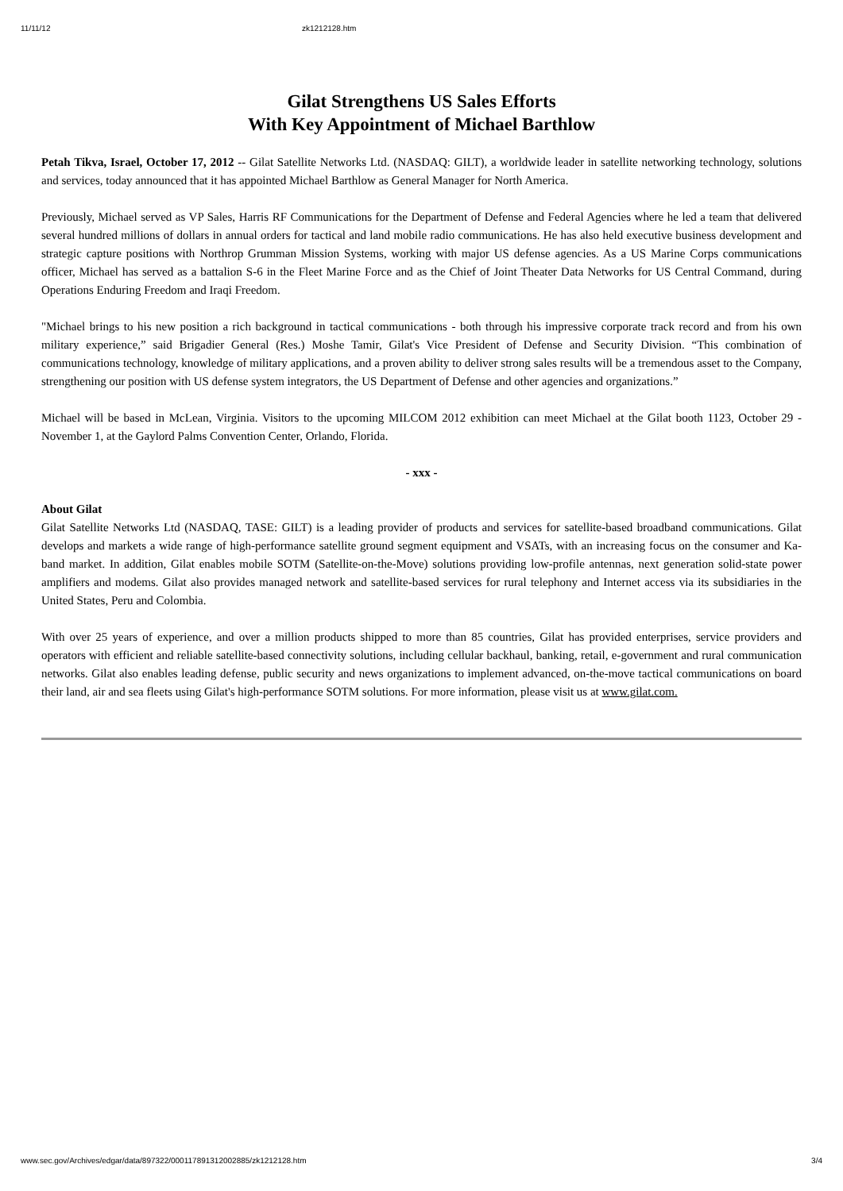11/11/12 zk1212128.htm
Gilat Strengthens US Sales Efforts
With Key Appointment of Michael Barthlow
Petah Tikva, Israel, October 17, 2012 -- Gilat Satellite Networks Ltd. (NASDAQ: GILT), a worldwide leader in satellite networking technology, solutions and services, today announced that it has appointed Michael Barthlow as General Manager for North America.
Previously, Michael served as VP Sales, Harris RF Communications for the Department of Defense and Federal Agencies where he led a team that delivered several hundred millions of dollars in annual orders for tactical and land mobile radio communications. He has also held executive business development and strategic capture positions with Northrop Grumman Mission Systems, working with major US defense agencies. As a US Marine Corps communications officer, Michael has served as a battalion S-6 in the Fleet Marine Force and as the Chief of Joint Theater Data Networks for US Central Command, during Operations Enduring Freedom and Iraqi Freedom.
"Michael brings to his new position a rich background in tactical communications - both through his impressive corporate track record and from his own military experience,” said Brigadier General (Res.) Moshe Tamir, Gilat's Vice President of Defense and Security Division. “This combination of communications technology, knowledge of military applications, and a proven ability to deliver strong sales results will be a tremendous asset to the Company, strengthening our position with US defense system integrators, the US Department of Defense and other agencies and organizations.”
Michael will be based in McLean, Virginia. Visitors to the upcoming MILCOM 2012 exhibition can meet Michael at the Gilat booth 1123, October 29 - November 1, at the Gaylord Palms Convention Center, Orlando, Florida.
- xxx -
About Gilat
Gilat Satellite Networks Ltd (NASDAQ, TASE: GILT) is a leading provider of products and services for satellite-based broadband communications. Gilat develops and markets a wide range of high-performance satellite ground segment equipment and VSATs, with an increasing focus on the consumer and Ka-band market. In addition, Gilat enables mobile SOTM (Satellite-on-the-Move) solutions providing low-profile antennas, next generation solid-state power amplifiers and modems. Gilat also provides managed network and satellite-based services for rural telephony and Internet access via its subsidiaries in the United States, Peru and Colombia.
With over 25 years of experience, and over a million products shipped to more than 85 countries, Gilat has provided enterprises, service providers and operators with efficient and reliable satellite-based connectivity solutions, including cellular backhaul, banking, retail, e-government and rural communication networks. Gilat also enables leading defense, public security and news organizations to implement advanced, on-the-move tactical communications on board their land, air and sea fleets using Gilat's high-performance SOTM solutions. For more information, please visit us at www.gilat.com.
www.sec.gov/Archives/edgar/data/897322/000117891312002885/zk1212128.htm 3/4